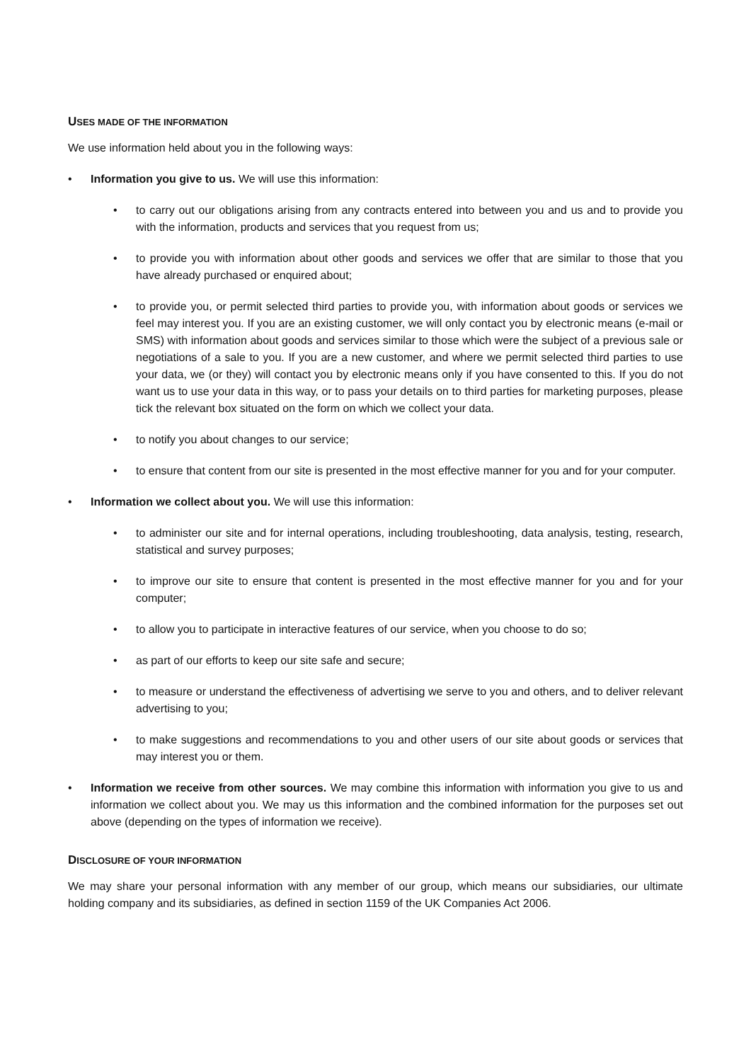USES MADE OF THE INFORMATION
We use information held about you in the following ways:
• Information you give to us. We will use this information:
• to carry out our obligations arising from any contracts entered into between you and us and to provide you with the information, products and services that you request from us;
• to provide you with information about other goods and services we offer that are similar to those that you have already purchased or enquired about;
• to provide you, or permit selected third parties to provide you, with information about goods or services we feel may interest you. If you are an existing customer, we will only contact you by electronic means (e-mail or SMS) with information about goods and services similar to those which were the subject of a previous sale or negotiations of a sale to you. If you are a new customer, and where we permit selected third parties to use your data, we (or they) will contact you by electronic means only if you have consented to this. If you do not want us to use your data in this way, or to pass your details on to third parties for marketing purposes, please tick the relevant box situated on the form on which we collect your data.
• to notify you about changes to our service;
• to ensure that content from our site is presented in the most effective manner for you and for your computer.
• Information we collect about you. We will use this information:
• to administer our site and for internal operations, including troubleshooting, data analysis, testing, research, statistical and survey purposes;
• to improve our site to ensure that content is presented in the most effective manner for you and for your computer;
• to allow you to participate in interactive features of our service, when you choose to do so;
• as part of our efforts to keep our site safe and secure;
• to measure or understand the effectiveness of advertising we serve to you and others, and to deliver relevant advertising to you;
• to make suggestions and recommendations to you and other users of our site about goods or services that may interest you or them.
• Information we receive from other sources. We may combine this information with information you give to us and information we collect about you. We may us this information and the combined information for the purposes set out above (depending on the types of information we receive).
DISCLOSURE OF YOUR INFORMATION
We may share your personal information with any member of our group, which means our subsidiaries, our ultimate holding company and its subsidiaries, as defined in section 1159 of the UK Companies Act 2006.